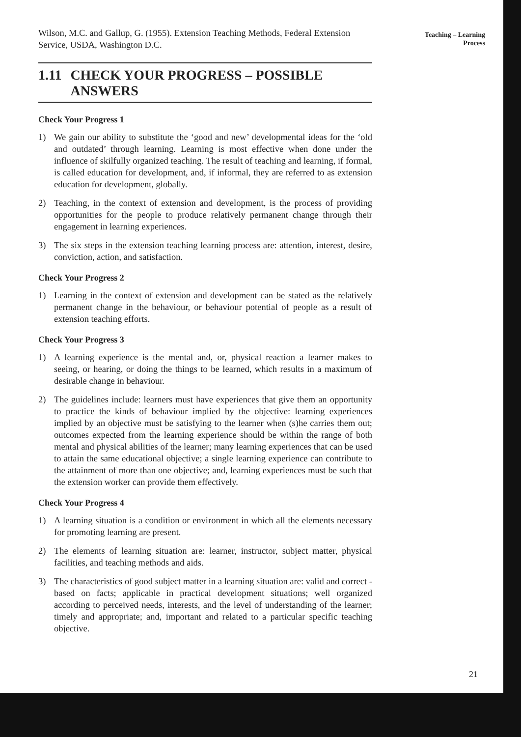Wilson, M.C. and Gallup, G. (1955). Extension Teaching Methods, Federal Extension Service, USDA, Washington D.C.
1.11 CHECK YOUR PROGRESS – POSSIBLE ANSWERS
Check Your Progress 1
1) We gain our ability to substitute the ‘good and new’ developmental ideas for the ‘old and outdated’ through learning. Learning is most effective when done under the influence of skilfully organized teaching. The result of teaching and learning, if formal, is called education for development, and, if informal, they are referred to as extension education for development, globally.
2) Teaching, in the context of extension and development, is the process of providing opportunities for the people to produce relatively permanent change through their engagement in learning experiences.
3) The six steps in the extension teaching learning process are: attention, interest, desire, conviction, action, and satisfaction.
Check Your Progress 2
1) Learning in the context of extension and development can be stated as the relatively permanent change in the behaviour, or behaviour potential of people as a result of extension teaching efforts.
Check Your Progress 3
1) A learning experience is the mental and, or, physical reaction a learner makes to seeing, or hearing, or doing the things to be learned, which results in a maximum of desirable change in behaviour.
2) The guidelines include: learners must have experiences that give them an opportunity to practice the kinds of behaviour implied by the objective: learning experiences implied by an objective must be satisfying to the learner when (s)he carries them out; outcomes expected from the learning experience should be within the range of both mental and physical abilities of the learner; many learning experiences that can be used to attain the same educational objective; a single learning experience can contribute to the attainment of more than one objective; and, learning experiences must be such that the extension worker can provide them effectively.
Check Your Progress 4
1) A learning situation is a condition or environment in which all the elements necessary for promoting learning are present.
2) The elements of learning situation are: learner, instructor, subject matter, physical facilities, and teaching methods and aids.
3) The characteristics of good subject matter in a learning situation are: valid and correct - based on facts; applicable in practical development situations; well organized according to perceived needs, interests, and the level of understanding of the learner; timely and appropriate; and, important and related to a particular specific teaching objective.
Teaching – Learning
Process
21